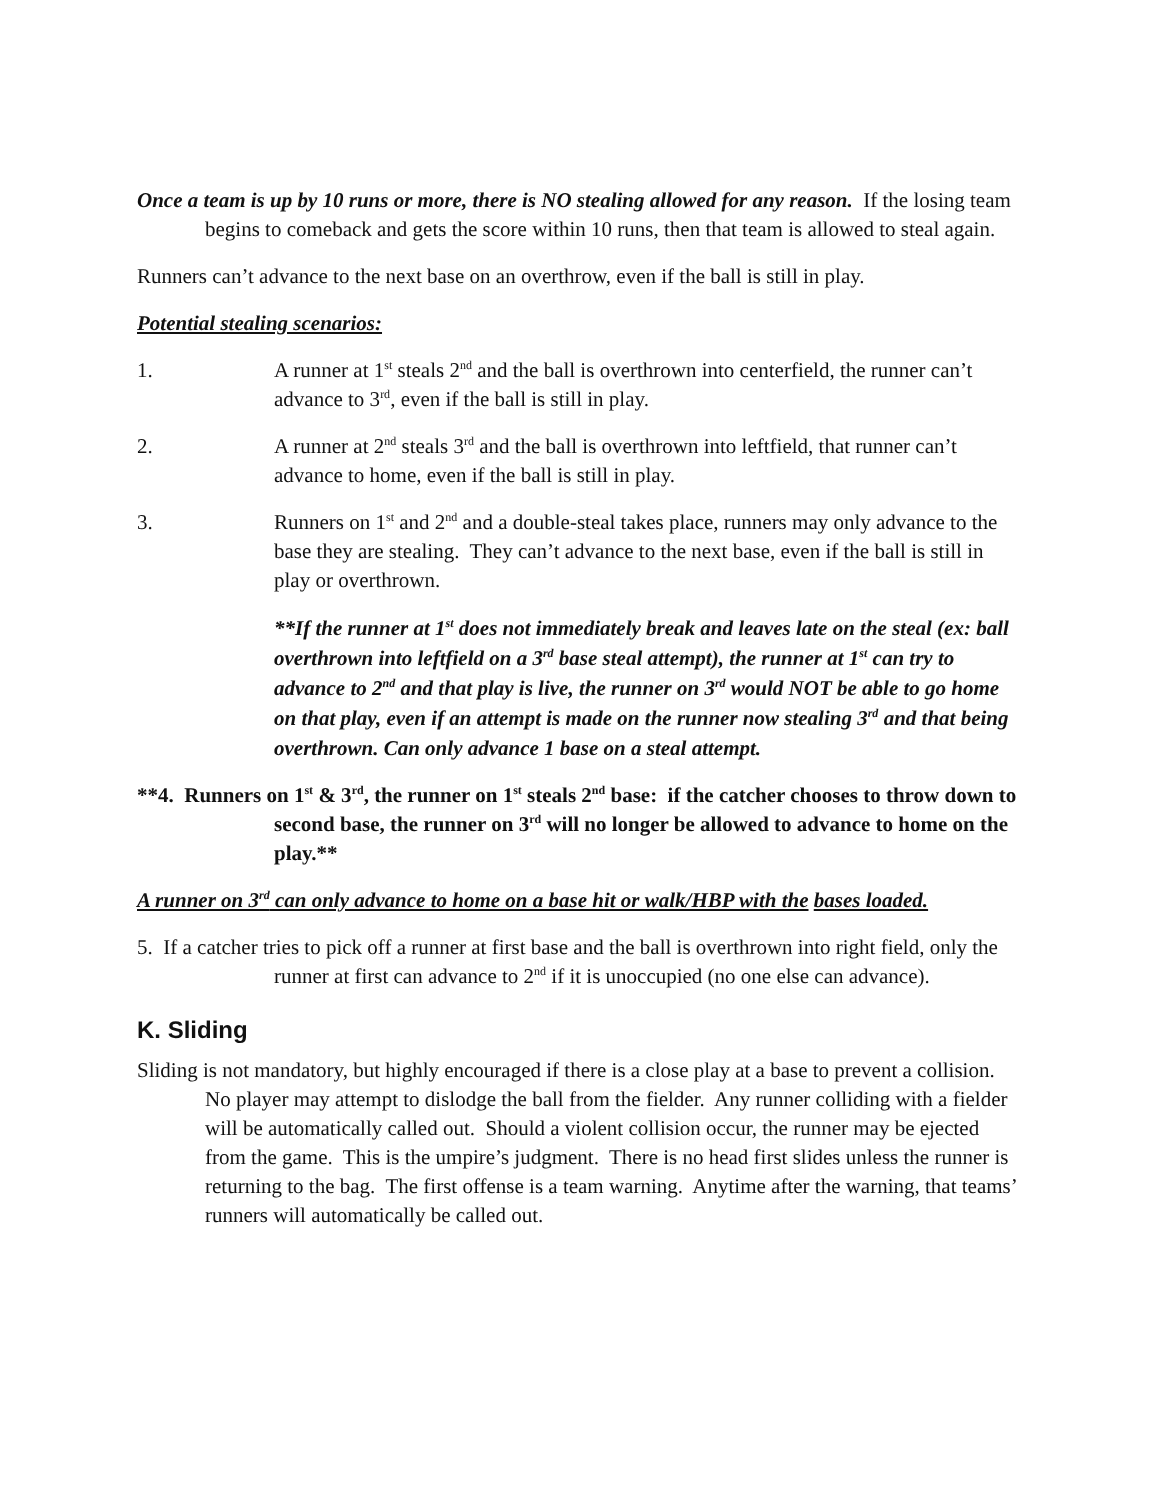Once a team is up by 10 runs or more, there is NO stealing allowed for any reason. If the losing team begins to comeback and gets the score within 10 runs, then that team is allowed to steal again.
Runners can’t advance to the next base on an overthrow, even if the ball is still in play.
Potential stealing scenarios:
1. A runner at 1<sup>st</sup> steals 2<sup>nd</sup> and the ball is overthrown into centerfield, the runner can’t advance to 3<sup>rd</sup>, even if the ball is still in play.
2. A runner at 2<sup>nd</sup> steals 3<sup>rd</sup> and the ball is overthrown into leftfield, that runner can’t advance to home, even if the ball is still in play.
3. Runners on 1<sup>st</sup> and 2<sup>nd</sup> and a double-steal takes place, runners may only advance to the base they are stealing. They can’t advance to the next base, even if the ball is still in play or overthrown.
**If the runner at 1<sup>st</sup> does not immediately break and leaves late on the steal (ex: ball overthrown into leftfield on a 3<sup>rd</sup> base steal attempt), the runner at 1<sup>st</sup> can try to advance to 2<sup>nd</sup> and that play is live, the runner on 3<sup>rd</sup> would NOT be able to go home on that play, even if an attempt is made on the runner now stealing 3<sup>rd</sup> and that being overthrown. Can only advance 1 base on a steal attempt.
**4. Runners on 1<sup>st</sup> & 3<sup>rd</sup>, the runner on 1<sup>st</sup> steals 2<sup>nd</sup> base: if the catcher chooses to throw down to second base, the runner on 3<sup>rd</sup> will no longer be allowed to advance to home on the play.**
A runner on 3<sup>rd</sup> can only advance to home on a base hit or walk/HBP with the bases loaded.
5. If a catcher tries to pick off a runner at first base and the ball is overthrown into right field, only the runner at first can advance to 2<sup>nd</sup> if it is unoccupied (no one else can advance).
K. Sliding
Sliding is not mandatory, but highly encouraged if there is a close play at a base to prevent a collision. No player may attempt to dislodge the ball from the fielder. Any runner colliding with a fielder will be automatically called out. Should a violent collision occur, the runner may be ejected from the game. This is the umpire’s judgment. There is no head first slides unless the runner is returning to the bag. The first offense is a team warning. Anytime after the warning, that teams’ runners will automatically be called out.